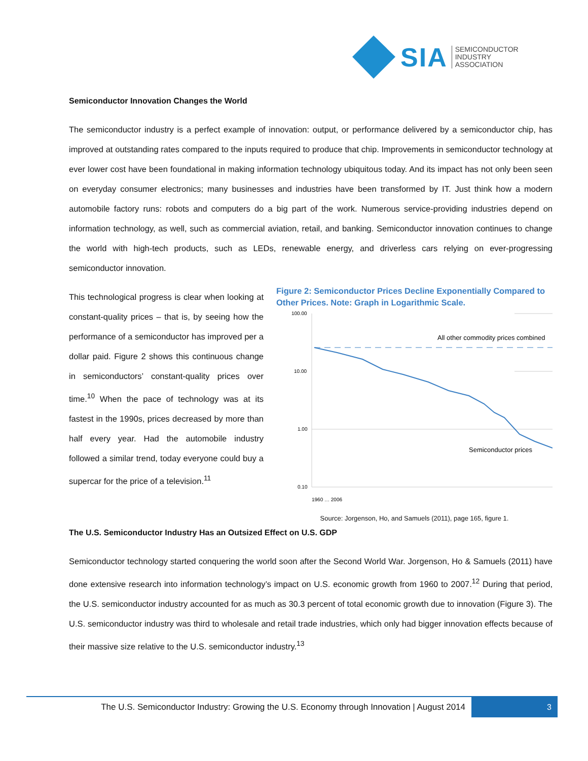SIA
SEMICONDUCTOR
INDUSTRY
ASSOCIATION
Semiconductor Innovation Changes the World
The semiconductor industry is a perfect example of innovation: output, or performance delivered by a semiconductor chip, has improved at outstanding rates compared to the inputs required to produce that chip. Improvements in semiconductor technology at ever lower cost have been foundational in making information technology ubiquitous today. And its impact has not only been seen on everyday consumer electronics; many businesses and industries have been transformed by IT. Just think how a modern automobile factory runs: robots and computers do a big part of the work. Numerous service-providing industries depend on information technology, as well, such as commercial aviation, retail, and banking. Semiconductor innovation continues to change the world with high-tech products, such as LEDs, renewable energy, and driverless cars relying on ever-progressing semiconductor innovation.
This technological progress is clear when looking at constant-quality prices – that is, by seeing how the performance of a semiconductor has improved per a dollar paid. Figure 2 shows this continuous change in semiconductors’ constant-quality prices over time.<sup>10</sup> When the pace of technology was at its fastest in the 1990s, prices decreased by more than half every year. Had the automobile industry followed a similar trend, today everyone could buy a supercar for the price of a television.<sup>11</sup>
Figure 2: Semiconductor Prices Decline Exponentially Compared to Other Prices. Note: Graph in Logarithmic Scale.
100.00
10.00
1.00
0.10
All other commodity prices combined
Semiconductor prices
1960 … 2006
Source: Jorgenson, Ho, and Samuels (2011), page 165, figure 1.
The U.S. Semiconductor Industry Has an Outsized Effect on U.S. GDP
Semiconductor technology started conquering the world soon after the Second World War. Jorgenson, Ho & Samuels (2011) have done extensive research into information technology’s impact on U.S. economic growth from 1960 to 2007.<sup>12</sup> During that period, the U.S. semiconductor industry accounted for as much as 30.3 percent of total economic growth due to innovation (Figure 3). The U.S. semiconductor industry was third to wholesale and retail trade industries, which only had bigger innovation effects because of their massive size relative to the U.S. semiconductor industry.<sup>13</sup>
The U.S. Semiconductor Industry: Growing the U.S. Economy through Innovation | August 2014
3